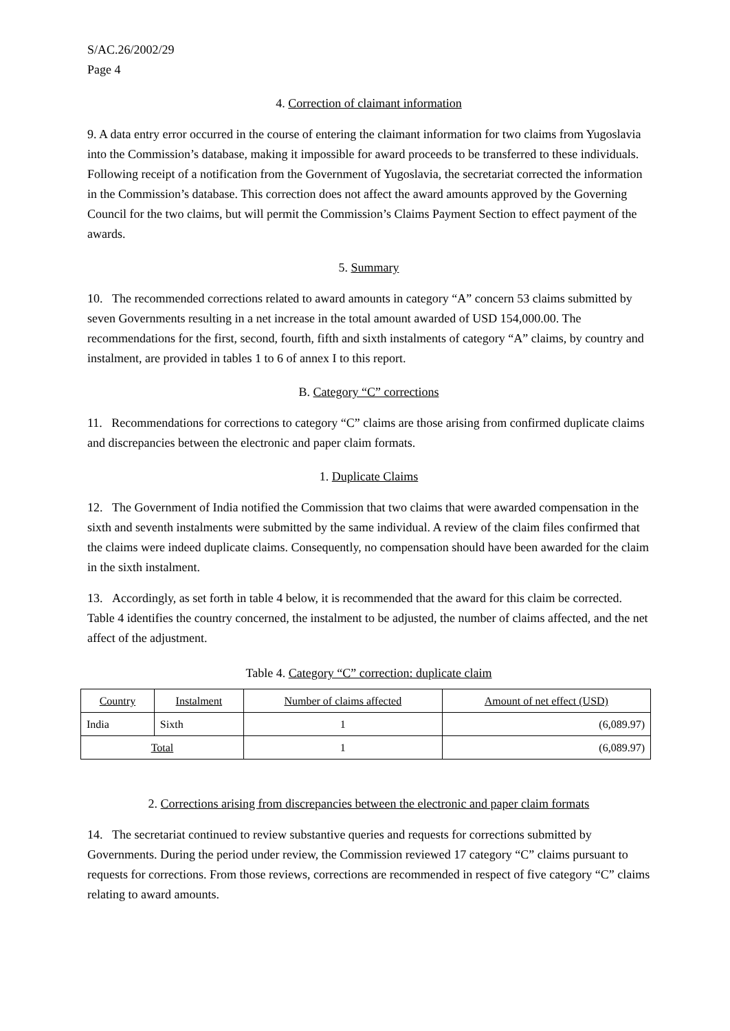S/AC.26/2002/29
Page 4
4. Correction of claimant information
9. A data entry error occurred in the course of entering the claimant information for two claims from Yugoslavia into the Commission’s database, making it impossible for award proceeds to be transferred to these individuals. Following receipt of a notification from the Government of Yugoslavia, the secretariat corrected the information in the Commission’s database. This correction does not affect the award amounts approved by the Governing Council for the two claims, but will permit the Commission’s Claims Payment Section to effect payment of the awards.
5. Summary
10. The recommended corrections related to award amounts in category “A” concern 53 claims submitted by seven Governments resulting in a net increase in the total amount awarded of USD 154,000.00. The recommendations for the first, second, fourth, fifth and sixth instalments of category “A” claims, by country and instalment, are provided in tables 1 to 6 of annex I to this report.
B. Category “C” corrections
11. Recommendations for corrections to category “C” claims are those arising from confirmed duplicate claims and discrepancies between the electronic and paper claim formats.
1. Duplicate Claims
12. The Government of India notified the Commission that two claims that were awarded compensation in the sixth and seventh instalments were submitted by the same individual. A review of the claim files confirmed that the claims were indeed duplicate claims. Consequently, no compensation should have been awarded for the claim in the sixth instalment.
13. Accordingly, as set forth in table 4 below, it is recommended that the award for this claim be corrected. Table 4 identifies the country concerned, the instalment to be adjusted, the number of claims affected, and the net affect of the adjustment.
Table 4. Category “C” correction: duplicate claim
| Country | Instalment | Number of claims affected | Amount of net effect (USD) |
| India | Sixth | 1 | (6,089.97) |
| Total | | 1 | (6,089.97) |
2. Corrections arising from discrepancies between the electronic and paper claim formats
14. The secretariat continued to review substantive queries and requests for corrections submitted by Governments. During the period under review, the Commission reviewed 17 category “C” claims pursuant to requests for corrections. From those reviews, corrections are recommended in respect of five category “C” claims relating to award amounts.